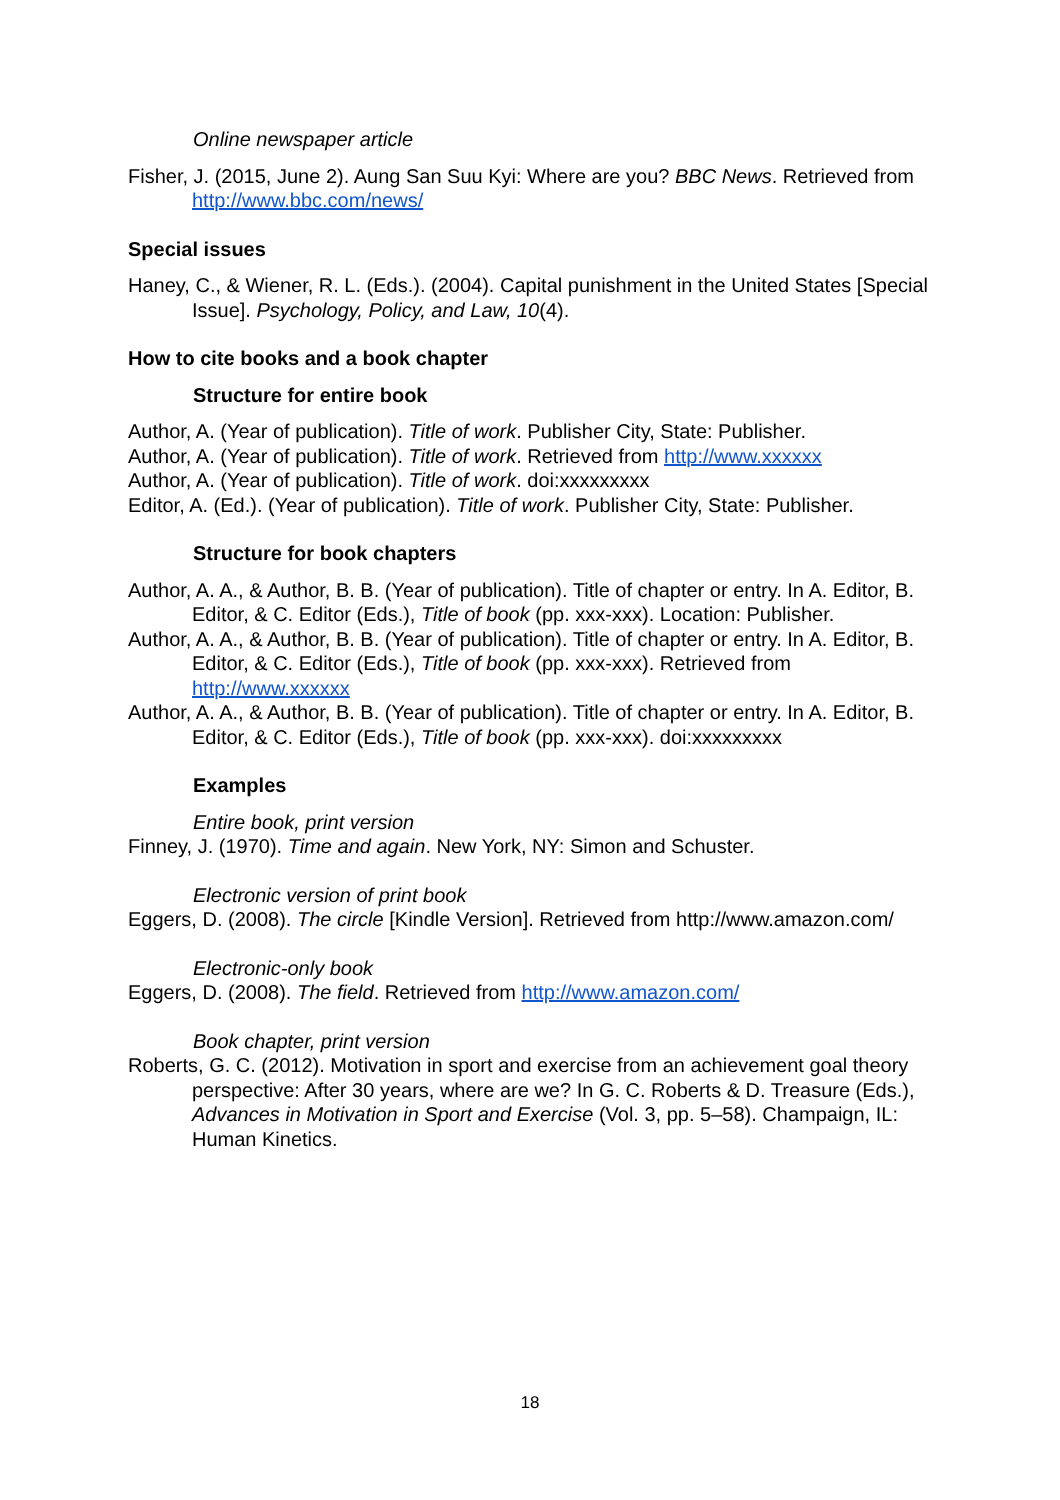Online newspaper article
Fisher, J. (2015, June 2). Aung San Suu Kyi: Where are you? BBC News. Retrieved from http://www.bbc.com/news/
Special issues
Haney, C., & Wiener, R. L. (Eds.). (2004). Capital punishment in the United States [Special Issue]. Psychology, Policy, and Law, 10(4).
How to cite books and a book chapter
Structure for entire book
Author, A. (Year of publication). Title of work. Publisher City, State: Publisher.
Author, A. (Year of publication). Title of work. Retrieved from http://www.xxxxxx
Author, A. (Year of publication). Title of work. doi:xxxxxxxxx
Editor, A. (Ed.). (Year of publication). Title of work. Publisher City, State: Publisher.
Structure for book chapters
Author, A. A., & Author, B. B. (Year of publication). Title of chapter or entry. In A. Editor, B. Editor, & C. Editor (Eds.), Title of book (pp. xxx-xxx). Location: Publisher.
Author, A. A., & Author, B. B. (Year of publication). Title of chapter or entry. In A. Editor, B. Editor, & C. Editor (Eds.), Title of book (pp. xxx-xxx). Retrieved from http://www.xxxxxx
Author, A. A., & Author, B. B. (Year of publication). Title of chapter or entry. In A. Editor, B. Editor, & C. Editor (Eds.), Title of book (pp. xxx-xxx). doi:xxxxxxxxx
Examples
Entire book, print version
Finney, J. (1970). Time and again. New York, NY: Simon and Schuster.
Electronic version of print book
Eggers, D. (2008). The circle [Kindle Version]. Retrieved from http://www.amazon.com/
Electronic-only book
Eggers, D. (2008). The field. Retrieved from http://www.amazon.com/
Book chapter, print version
Roberts, G. C. (2012). Motivation in sport and exercise from an achievement goal theory perspective: After 30 years, where are we? In G. C. Roberts & D. Treasure (Eds.), Advances in Motivation in Sport and Exercise (Vol. 3, pp. 5–58). Champaign, IL: Human Kinetics.
18